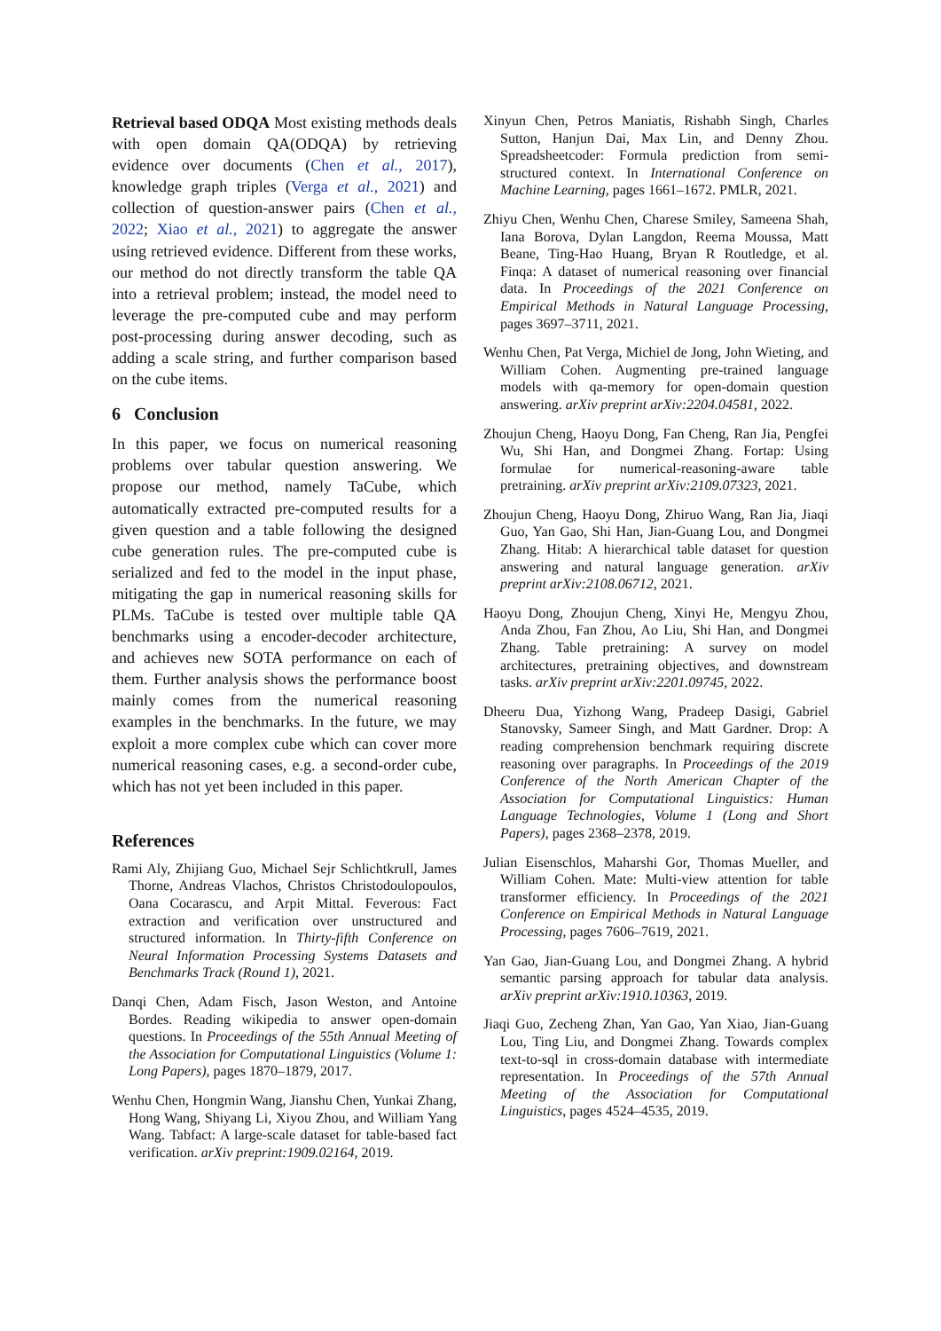Retrieval based ODQA Most existing methods deals with open domain QA(ODQA) by retrieving evidence over documents (Chen et al., 2017), knowledge graph triples (Verga et al., 2021) and collection of question-answer pairs (Chen et al., 2022; Xiao et al., 2021) to aggregate the answer using retrieved evidence. Different from these works, our method do not directly transform the table QA into a retrieval problem; instead, the model need to leverage the pre-computed cube and may perform post-processing during answer decoding, such as adding a scale string, and further comparison based on the cube items.
6 Conclusion
In this paper, we focus on numerical reasoning problems over tabular question answering. We propose our method, namely TaCube, which automatically extracted pre-computed results for a given question and a table following the designed cube generation rules. The pre-computed cube is serialized and fed to the model in the input phase, mitigating the gap in numerical reasoning skills for PLMs. TaCube is tested over multiple table QA benchmarks using a encoder-decoder architecture, and achieves new SOTA performance on each of them. Further analysis shows the performance boost mainly comes from the numerical reasoning examples in the benchmarks. In the future, we may exploit a more complex cube which can cover more numerical reasoning cases, e.g. a second-order cube, which has not yet been included in this paper.
References
Rami Aly, Zhijiang Guo, Michael Sejr Schlichtkrull, James Thorne, Andreas Vlachos, Christos Christodoulopoulos, Oana Cocarascu, and Arpit Mittal. Feverous: Fact extraction and verification over unstructured and structured information. In Thirty-fifth Conference on Neural Information Processing Systems Datasets and Benchmarks Track (Round 1), 2021.
Danqi Chen, Adam Fisch, Jason Weston, and Antoine Bordes. Reading wikipedia to answer open-domain questions. In Proceedings of the 55th Annual Meeting of the Association for Computational Linguistics (Volume 1: Long Papers), pages 1870–1879, 2017.
Wenhu Chen, Hongmin Wang, Jianshu Chen, Yunkai Zhang, Hong Wang, Shiyang Li, Xiyou Zhou, and William Yang Wang. Tabfact: A large-scale dataset for table-based fact verification. arXiv preprint:1909.02164, 2019.
Xinyun Chen, Petros Maniatis, Rishabh Singh, Charles Sutton, Hanjun Dai, Max Lin, and Denny Zhou. Spreadsheetcoder: Formula prediction from semi-structured context. In International Conference on Machine Learning, pages 1661–1672. PMLR, 2021.
Zhiyu Chen, Wenhu Chen, Charese Smiley, Sameena Shah, Iana Borova, Dylan Langdon, Reema Moussa, Matt Beane, Ting-Hao Huang, Bryan R Routledge, et al. Finqa: A dataset of numerical reasoning over financial data. In Proceedings of the 2021 Conference on Empirical Methods in Natural Language Processing, pages 3697–3711, 2021.
Wenhu Chen, Pat Verga, Michiel de Jong, John Wieting, and William Cohen. Augmenting pre-trained language models with qa-memory for open-domain question answering. arXiv preprint arXiv:2204.04581, 2022.
Zhoujun Cheng, Haoyu Dong, Fan Cheng, Ran Jia, Pengfei Wu, Shi Han, and Dongmei Zhang. Fortap: Using formulae for numerical-reasoning-aware table pretraining. arXiv preprint arXiv:2109.07323, 2021.
Zhoujun Cheng, Haoyu Dong, Zhiruo Wang, Ran Jia, Jiaqi Guo, Yan Gao, Shi Han, Jian-Guang Lou, and Dongmei Zhang. Hitab: A hierarchical table dataset for question answering and natural language generation. arXiv preprint arXiv:2108.06712, 2021.
Haoyu Dong, Zhoujun Cheng, Xinyi He, Mengyu Zhou, Anda Zhou, Fan Zhou, Ao Liu, Shi Han, and Dongmei Zhang. Table pretraining: A survey on model architectures, pretraining objectives, and downstream tasks. arXiv preprint arXiv:2201.09745, 2022.
Dheeru Dua, Yizhong Wang, Pradeep Dasigi, Gabriel Stanovsky, Sameer Singh, and Matt Gardner. Drop: A reading comprehension benchmark requiring discrete reasoning over paragraphs. In Proceedings of the 2019 Conference of the North American Chapter of the Association for Computational Linguistics: Human Language Technologies, Volume 1 (Long and Short Papers), pages 2368–2378, 2019.
Julian Eisenschlos, Maharshi Gor, Thomas Mueller, and William Cohen. Mate: Multi-view attention for table transformer efficiency. In Proceedings of the 2021 Conference on Empirical Methods in Natural Language Processing, pages 7606–7619, 2021.
Yan Gao, Jian-Guang Lou, and Dongmei Zhang. A hybrid semantic parsing approach for tabular data analysis. arXiv preprint arXiv:1910.10363, 2019.
Jiaqi Guo, Zecheng Zhan, Yan Gao, Yan Xiao, Jian-Guang Lou, Ting Liu, and Dongmei Zhang. Towards complex text-to-sql in cross-domain database with intermediate representation. In Proceedings of the 57th Annual Meeting of the Association for Computational Linguistics, pages 4524–4535, 2019.